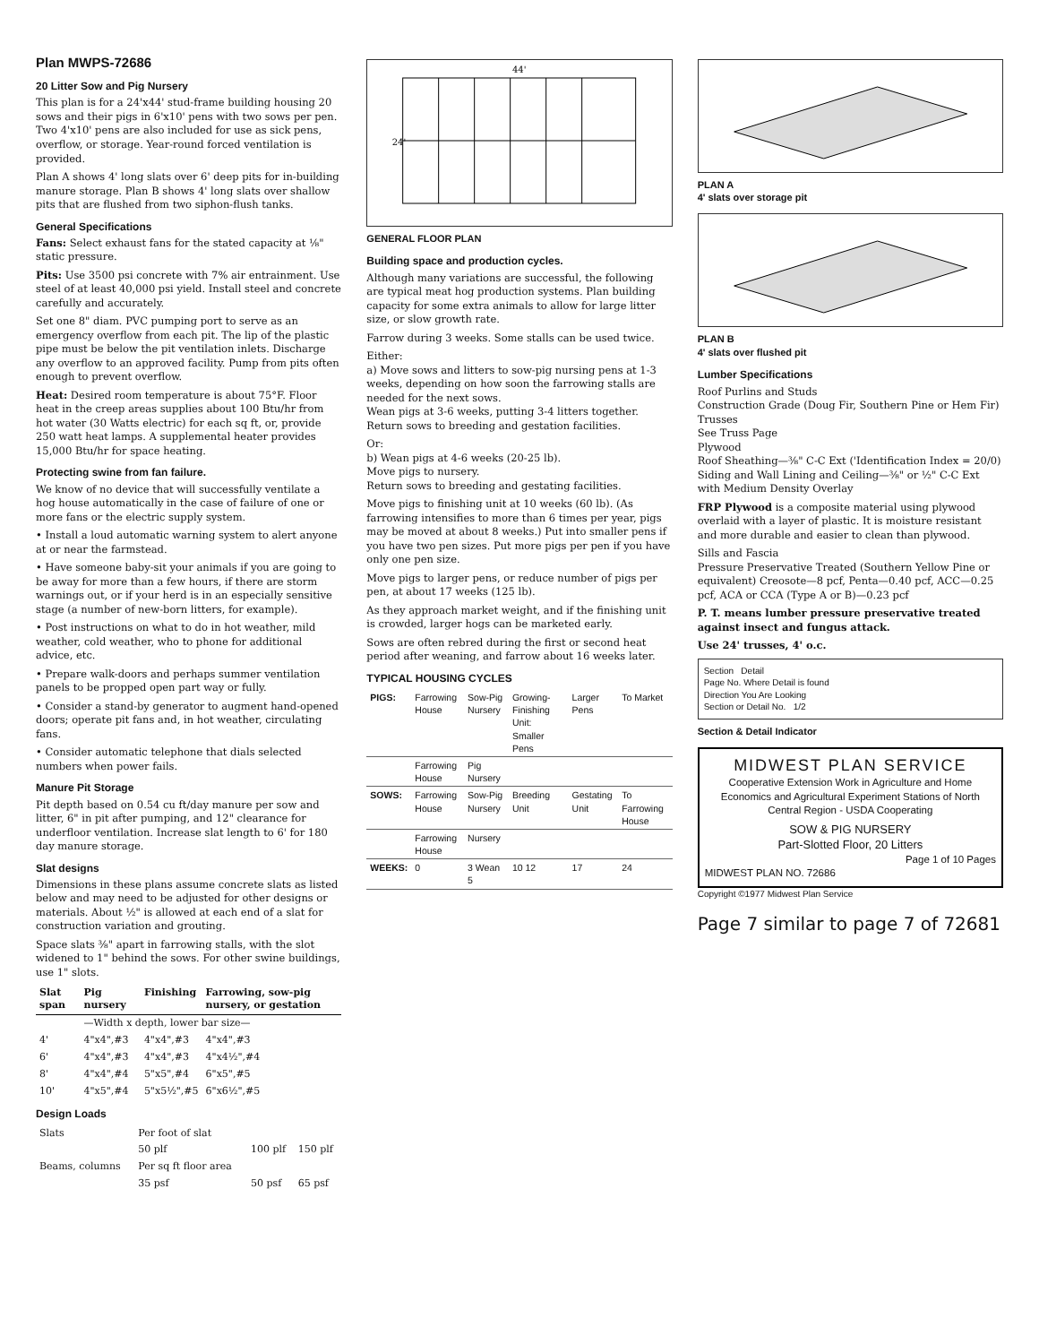Plan MWPS-72686
20 Litter Sow and Pig Nursery
This plan is for a 24'x44' stud-frame building housing 20 sows and their pigs in 6'x10' pens with two sows per pen. Two 4'x10' pens are also included for use as sick pens, overflow, or storage. Year-round forced ventilation is provided.
Plan A shows 4' long slats over 6' deep pits for in-building manure storage. Plan B shows 4' long slats over shallow pits that are flushed from two siphon-flush tanks.
General Specifications
Fans: Select exhaust fans for the stated capacity at ⅛" static pressure.
Pits: Use 3500 psi concrete with 7% air entrainment. Use steel of at least 40,000 psi yield. Install steel and concrete carefully and accurately.
Set one 8" diam. PVC pumping port to serve as an emergency overflow from each pit. The lip of the plastic pipe must be below the pit ventilation inlets. Discharge any overflow to an approved facility. Pump from pits often enough to prevent overflow.
Heat: Desired room temperature is about 75°F. Floor heat in the creep areas supplies about 100 Btu/hr from hot water (30 Watts electric) for each sq ft, or, provide 250 watt heat lamps. A supplemental heater provides 15,000 Btu/hr for space heating.
Protecting swine from fan failure.
We know of no device that will successfully ventilate a hog house automatically in the case of failure of one or more fans or the electric supply system.
• Install a loud automatic warning system to alert anyone at or near the farmstead.
• Have someone baby-sit your animals if you are going to be away for more than a few hours, if there are storm warnings out, or if your herd is in an especially sensitive stage (a number of new-born litters, for example).
• Post instructions on what to do in hot weather, mild weather, cold weather, who to phone for additional advice, etc.
• Prepare walk-doors and perhaps summer ventilation panels to be propped open part way or fully.
• Consider a stand-by generator to augment hand-opened doors; operate pit fans and, in hot weather, circulating fans.
• Consider automatic telephone that dials selected numbers when power fails.
Manure Pit Storage
Pit depth based on 0.54 cu ft/day manure per sow and litter, 6" in pit after pumping, and 12" clearance for underfloor ventilation. Increase slat length to 6' for 180 day manure storage.
Slat designs
Dimensions in these plans assume concrete slats as listed below and may need to be adjusted for other designs or materials. About ½" is allowed at each end of a slat for construction variation and grouting.
Space slats ⅜" apart in farrowing stalls, with the slot widened to 1" behind the sows. For other swine buildings, use 1" slots.
| Slat span | Pig nursery | Finishing | Farrowing, sow-pig nursery, or gestation |
| --- | --- | --- | --- |
| | —Width x depth, lower bar size— | | |
| 4' | 4"x4",#3 | 4"x4",#3 | 4"x4",#3 |
| 6' | 4"x4",#3 | 4"x4",#3 | 4"x4½",#4 |
| 8' | 4"x4",#4 | 5"x5",#4 | 6"x5",#5 |
| 10' | 4"x5",#4 | 5"x5½",#5 | 6"x6½",#5 |
Design Loads
| Slats | Per foot of slat | | |
| | 50 plf | 100 plf | 150 plf |
| Beams, columns | Per sq ft floor area | | |
| | 35 psf | 50 psf | 65 psf |
44'
24'
GENERAL FLOOR PLAN
Building space and production cycles.
Although many variations are successful, the following are typical meat hog production systems. Plan building capacity for some extra animals to allow for large litter size, or slow growth rate.
Farrow during 3 weeks. Some stalls can be used twice.
Either:
a) Move sows and litters to sow-pig nursing pens at 1-3 weeks, depending on how soon the farrowing stalls are needed for the next sows.
Wean pigs at 3-6 weeks, putting 3-4 litters together.
Return sows to breeding and gestation facilities.
Or:
b) Wean pigs at 4-6 weeks (20-25 lb).
Move pigs to nursery.
Return sows to breeding and gestating facilities.
Move pigs to finishing unit at 10 weeks (60 lb). (As farrowing intensifies to more than 6 times per year, pigs may be moved at about 8 weeks.) Put into smaller pens if you have two pen sizes. Put more pigs per pen if you have only one pen size.
Move pigs to larger pens, or reduce number of pigs per pen, at about 17 weeks (125 lb).
As they approach market weight, and if the finishing unit is crowded, larger hogs can be marketed early.
Sows are often rebred during the first or second heat period after weaning, and farrow about 16 weeks later.
TYPICAL HOUSING CYCLES
| PIGS: | Farrowing House | Sow-Pig Nursery | Growing-Finishing Unit: Smaller Pens | Larger Pens | To Market |
| | Farrowing House | Pig Nursery | | | |
| SOWS: | Farrowing House | Sow-Pig Nursery | Breeding Unit | Gestating Unit | To Farrowing House |
| | Farrowing House | Nursery | | | |
| WEEKS: | 0 | 3 Wean 5 | 10 12 | 17 | 24 |
PLAN A
4' slats over storage pit
PLAN B
4' slats over flushed pit
Lumber Specifications
Roof Purlins and Studs
Construction Grade (Doug Fir, Southern Pine or Hem Fir)
Trusses
See Truss Page
Plywood
Roof Sheathing—⅜" C-C Ext ('Identification Index = 20/0)
Siding and Wall Lining and Ceiling—⅜" or ½" C-C Ext with Medium Density Overlay
FRP Plywood is a composite material using plywood overlaid with a layer of plastic. It is moisture resistant and more durable and easier to clean than plywood.
Sills and Fascia
Pressure Preservative Treated (Southern Yellow Pine or equivalent) Creosote—8 pcf, Penta—0.40 pcf, ACC—0.25 pcf, ACA or CCA (Type A or B)—0.23 pcf
P. T. means lumber pressure preservative treated against insect and fungus attack.
Use 24' trusses, 4' o.c.
Section Detail
Page No. Where Detail is found
Direction You Are Looking
Section or Detail No. 1/2
Section & Detail Indicator
MIDWEST PLAN SERVICE
Cooperative Extension Work in Agriculture and Home Economics and Agricultural Experiment Stations of North Central Region - USDA Cooperating
SOW & PIG NURSERY
Part-Slotted Floor, 20 Litters
Page 1 of 10 Pages
MIDWEST PLAN NO. 72686
Copyright ©1977 Midwest Plan Service
Page 7 similar to page 7 of 72681